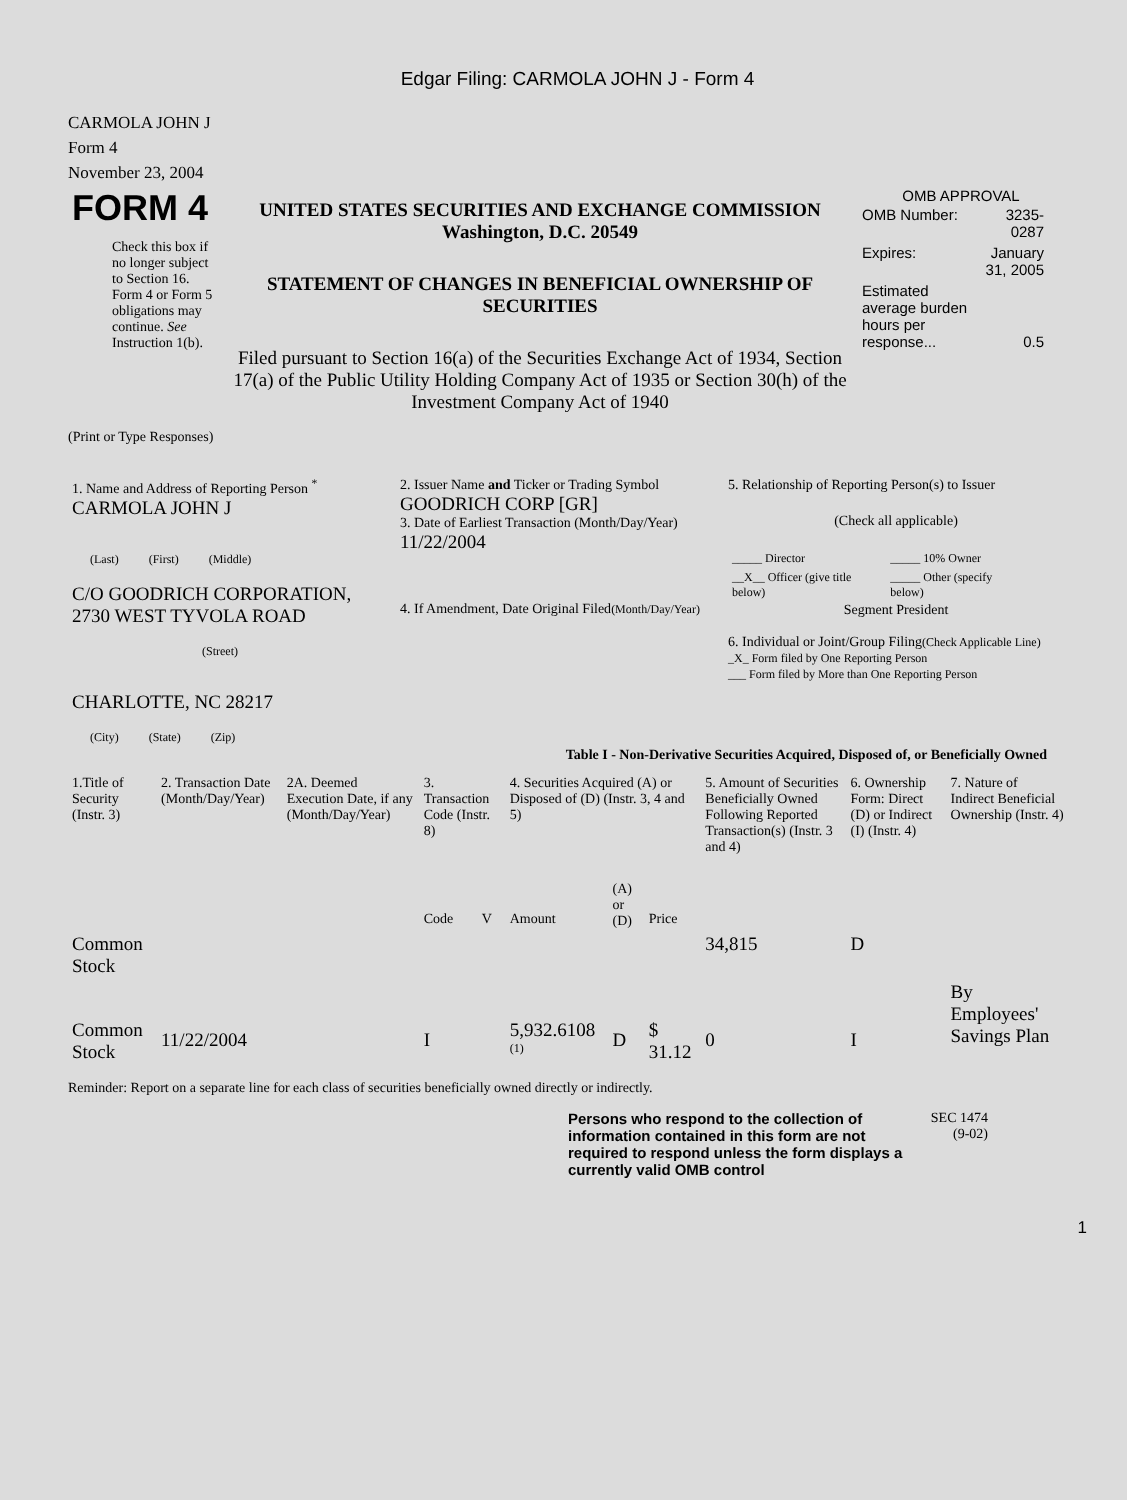Edgar Filing: CARMOLA JOHN J - Form 4
CARMOLA JOHN J
Form 4
November 23, 2004
| FORM 4 Check this box if no longer subject to Section 16. Form 4 or Form 5 obligations may continue. See Instruction 1(b). | UNITED STATES SECURITIES AND EXCHANGE COMMISSION Washington, D.C. 20549 STATEMENT OF CHANGES IN BENEFICIAL OWNERSHIP OF SECURITIES Filed pursuant to Section 16(a) of the Securities Exchange Act of 1934, Section 17(a) of the Public Utility Holding Company Act of 1935 or Section 30(h) of the Investment Company Act of 1940 | OMB APPROVAL / OMB Number: / 3235-0287 / / Expires: / January 31, 2005 / / Estimated average burden hours per response... / 0.5 / |
(Print or Type Responses)
| 1. Name and Address of Reporting Person <sup>*</sup> CARMOLA JOHN J (Last) (First) (Middle) C/O GOODRICH CORPORATION, 2730 WEST TYVOLA ROAD (Street) CHARLOTTE, NC 28217 (City) (State) (Zip) | 2. Issuer Name and Ticker or Trading Symbol GOODRICH CORP [GR] 3. Date of Earliest Transaction (Month/Day/Year) 11/22/2004 4. If Amendment, Date Original Filed (Month/Day/Year) | 5. Relationship of Reporting Person(s) to Issuer (Check all applicable) / _____ Director / _____ 10% Owner / / __X__ Officer (give title below) / _____ Other (specify below) / Segment President 6. Individual or Joint/Group Filing (Check Applicable Line) _X_ Form filed by One Reporting Person ___ Form filed by More than One Reporting Person |
Table I - Non-Derivative Securities Acquired, Disposed of, or Beneficially Owned
| 1.Title of Security (Instr. 3) | 2. Transaction Date (Month/Day/Year) | 2A. Deemed Execution Date, if any (Month/Day/Year) | 3. Transaction Code (Instr. 8) | | 4. Securities Acquired (A) or Disposed of (D) (Instr. 3, 4 and 5) | | | 5. Amount of Securities Beneficially Owned Following Reported Transaction(s) (Instr. 3 and 4) | 6. Ownership Form: Direct (D) or Indirect (I) (Instr. 4) | 7. Nature of Indirect Beneficial Ownership (Instr. 4) |
| --- | --- | --- | --- | --- | --- | --- | --- | --- | --- | --- |
| | | | Code | V | Amount | (A) or (D) | Price | | | |
| Common Stock | | | | | | | | 34,815 | D | |
| Common Stock | 11/22/2004 | | I | | 5,932.6108 <sup>(1)</sup> | D | $ 31.12 | 0 | I | By Employees' Savings Plan |
Reminder: Report on a separate line for each class of securities beneficially owned directly or indirectly.
Persons who respond to the collection of information contained in this form are not required to respond unless the form displays a currently valid OMB control
SEC 1474
(9-02)
1